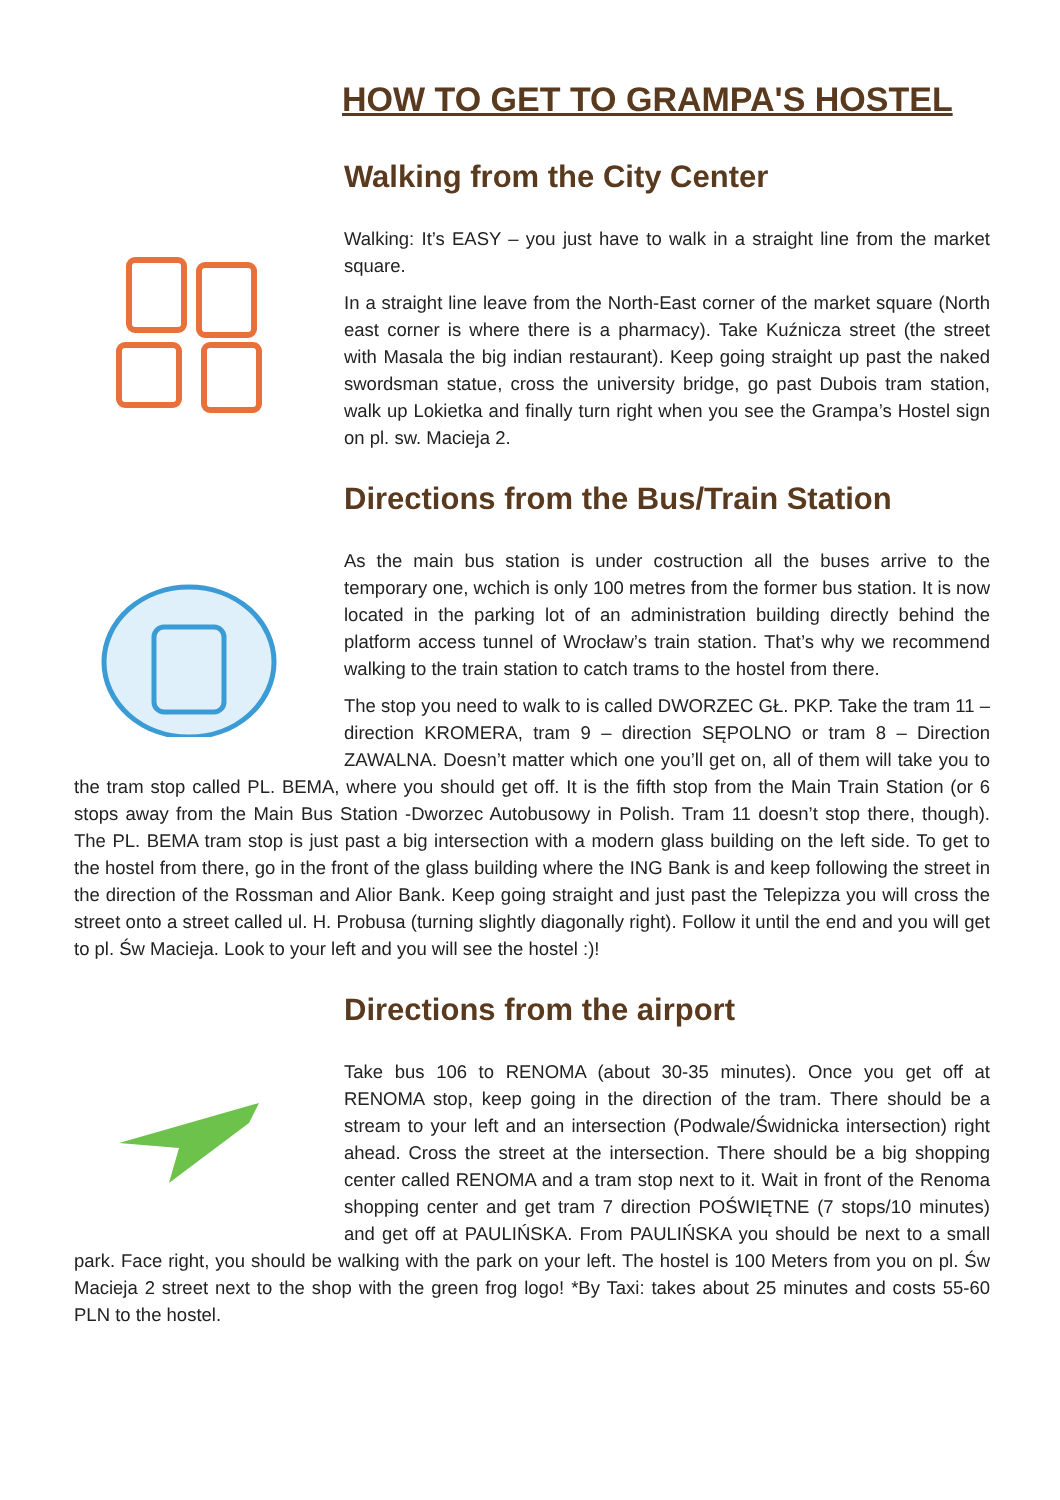HOW TO GET TO GRAMPA'S HOSTEL
Walking from the City Center
Walking: It’s EASY – you just have to walk in a straight line from the market square.
In a straight line leave from the North-East corner of the market square (North east corner is where there is a pharmacy). Take Kuźnicza street (the street with Masala the big indian restaurant). Keep going straight up past the naked swordsman statue, cross the university bridge, go past Dubois tram station, walk up Lokietka and finally turn right when you see the Grampa’s Hostel sign on pl. sw. Macieja 2.
Directions from the Bus/Train Station
As the main bus station is under costruction all the buses arrive to the temporary one, wchich is only 100 metres from the former bus station. It is now located in the parking lot of an administration building directly behind the platform access tunnel of Wrocław’s train station. That’s why we recommend walking to the train station to catch trams to the hostel from there.
The stop you need to walk to is called DWORZEC GŁ. PKP. Take the tram 11 – direction KROMERA, tram 9 – direction SĘPOLNO or tram 8 – Direction ZAWALNA. Doesn’t matter which one you’ll get on, all of them will take you to the tram stop called PL. BEMA, where you should get off. It is the fifth stop from the Main Train Station (or 6 stops away from the Main Bus Station -Dworzec Autobusowy in Polish. Tram 11 doesn’t stop there, though). The PL. BEMA tram stop is just past a big intersection with a modern glass building on the left side. To get to the hostel from there, go in the front of the glass building where the ING Bank is and keep following the street in the direction of the Rossman and Alior Bank. Keep going straight and just past the Telepizza you will cross the street onto a street called ul. H. Probusa (turning slightly diagonally right). Follow it until the end and you will get to pl. Św Macieja. Look to your left and you will see the hostel :)!
Directions from the airport
Take bus 106 to RENOMA (about 30-35 minutes). Once you get off at RENOMA stop, keep going in the direction of the tram. There should be a stream to your left and an intersection (Podwale/Świdnicka intersection) right ahead. Cross the street at the intersection. There should be a big shopping center called RENOMA and a tram stop next to it. Wait in front of the Renoma shopping center and get tram 7 direction POŚWIĘTNE (7 stops/10 minutes) and get off at PAULIŃSKA. From PAULIŃSKA you should be next to a small park. Face right, you should be walking with the park on your left. The hostel is 100 Meters from you on pl. Św Macieja 2 street next to the shop with the green frog logo! *By Taxi: takes about 25 minutes and costs 55-60 PLN to the hostel.